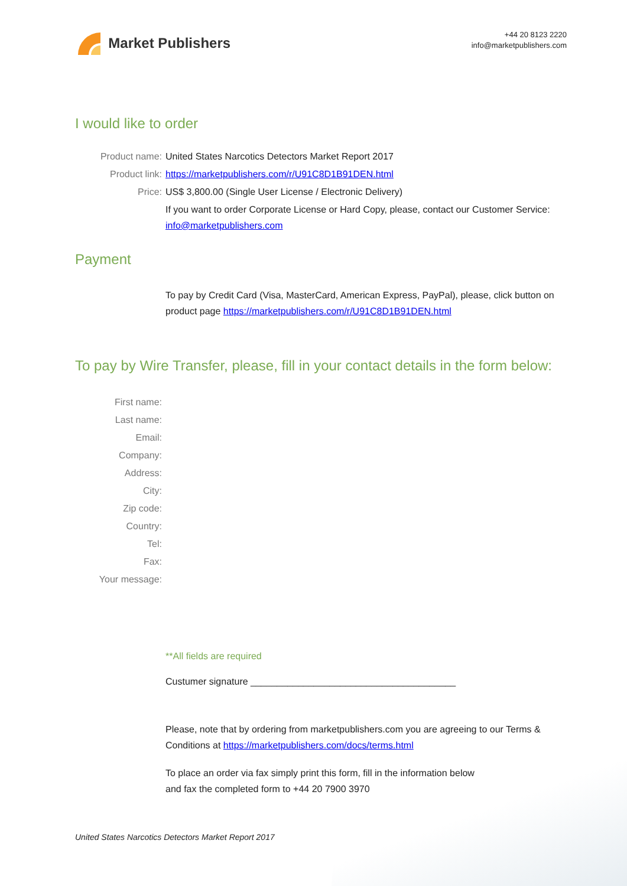Market Publishers
+44 20 8123 2220
info@marketpublishers.com
I would like to order
Product name: United States Narcotics Detectors Market Report 2017
Product link: https://marketpublishers.com/r/U91C8D1B91DEN.html
Price: US$ 3,800.00 (Single User License / Electronic Delivery)
If you want to order Corporate License or Hard Copy, please, contact our Customer Service:
info@marketpublishers.com
Payment
To pay by Credit Card (Visa, MasterCard, American Express, PayPal), please, click button on product page https://marketpublishers.com/r/U91C8D1B91DEN.html
To pay by Wire Transfer, please, fill in your contact details in the form below:
First name:
Last name:
Email:
Company:
Address:
City:
Zip code:
Country:
Tel:
Fax:
Your message:
**All fields are required
Custumer signature _______________________________________
Please, note that by ordering from marketpublishers.com you are agreeing to our Terms & Conditions at https://marketpublishers.com/docs/terms.html
To place an order via fax simply print this form, fill in the information below
and fax the completed form to +44 20 7900 3970
United States Narcotics Detectors Market Report 2017